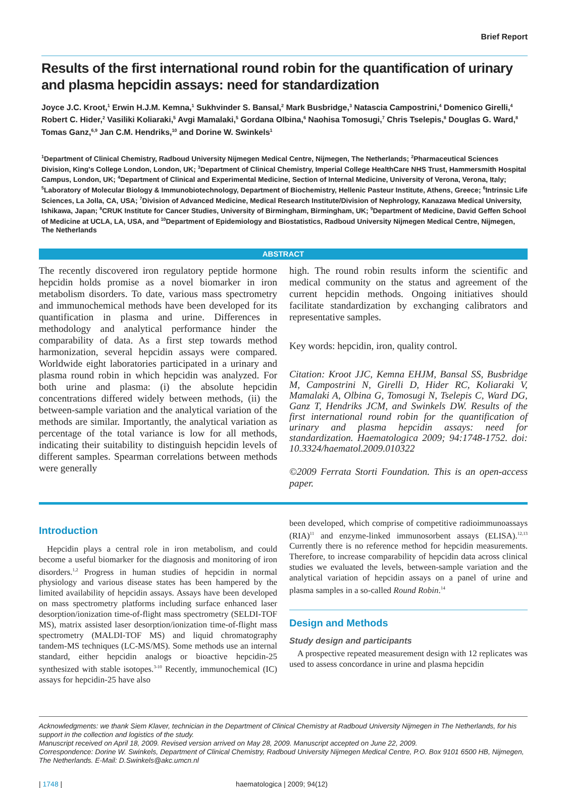Brief Report
Results of the first international round robin for the quantification of urinary and plasma hepcidin assays: need for standardization
Joyce J.C. Kroot,<sup>1</sup> Erwin H.J.M. Kemna,<sup>1</sup> Sukhvinder S. Bansal,<sup>2</sup> Mark Busbridge,<sup>3</sup> Natascia Campostrini,<sup>4</sup> Domenico Girelli,<sup>4</sup> Robert C. Hider,<sup>2</sup> Vasiliki Koliaraki,<sup>5</sup> Avgi Mamalaki,<sup>5</sup> Gordana Olbina,<sup>6</sup> Naohisa Tomosugi,<sup>7</sup> Chris Tselepis,<sup>8</sup> Douglas G. Ward,<sup>8</sup> Tomas Ganz,<sup>6,9</sup> Jan C.M. Hendriks,<sup>10</sup> and Dorine W. Swinkels<sup>1</sup>
<sup>1</sup> Department of Clinical Chemistry, Radboud University Nijmegen Medical Centre, Nijmegen, The Netherlands; <sup>2</sup>Pharmaceutical Sciences Division, King's College London, London, UK; <sup>3</sup>Department of Clinical Chemistry, Imperial College HealthCare NHS Trust, Hammersmith Hospital Campus, London, UK; <sup>4</sup>Department of Clinical and Experimental Medicine, Section of Internal Medicine, University of Verona, Verona, Italy; <sup>5</sup>Laboratory of Molecular Biology & Immunobiotechnology, Department of Biochemistry, Hellenic Pasteur Institute, Athens, Greece; <sup>6</sup>Intrinsic Life Sciences, La Jolla, CA, USA; <sup>7</sup>Division of Advanced Medicine, Medical Research Institute/Division of Nephrology, Kanazawa Medical University, Ishikawa, Japan; <sup>8</sup>CRUK Institute for Cancer Studies, University of Birmingham, Birmingham, UK; <sup>9</sup>Department of Medicine, David Geffen School of Medicine at UCLA, LA, USA, and <sup>10</sup>Department of Epidemiology and Biostatistics, Radboud University Nijmegen Medical Centre, Nijmegen, The Netherlands
ABSTRACT
The recently discovered iron regulatory peptide hormone hepcidin holds promise as a novel biomarker in iron metabolism disorders. To date, various mass spectrometry and immunochemical methods have been developed for its quantification in plasma and urine. Differences in methodology and analytical performance hinder the comparability of data. As a first step towards method harmonization, several hepcidin assays were compared. Worldwide eight laboratories participated in a urinary and plasma round robin in which hepcidin was analyzed. For both urine and plasma: (i) the absolute hepcidin concentrations differed widely between methods, (ii) the between-sample variation and the analytical variation of the methods are similar. Importantly, the analytical variation as percentage of the total variance is low for all methods, indicating their suitability to distinguish hepcidin levels of different samples. Spearman correlations between methods were generally
high. The round robin results inform the scientific and medical community on the status and agreement of the current hepcidin methods. Ongoing initiatives should facilitate standardization by exchanging calibrators and representative samples.
Key words: hepcidin, iron, quality control.
Citation: Kroot JJC, Kemna EHJM, Bansal SS, Busbridge M, Campostrini N, Girelli D, Hider RC, Koliaraki V, Mamalaki A, Olbina G, Tomosugi N, Tselepis C, Ward DG, Ganz T, Hendriks JCM, and Swinkels DW. Results of the first international round robin for the quantification of urinary and plasma hepcidin assays: need for standardization. Haematologica 2009; 94:1748-1752. doi: 10.3324/haematol.2009.010322
©2009 Ferrata Storti Foundation. This is an open-access paper.
Introduction
Hepcidin plays a central role in iron metabolism, and could become a useful biomarker for the diagnosis and monitoring of iron disorders.<sup>1,2</sup> Progress in human studies of hepcidin in normal physiology and various disease states has been hampered by the limited availability of hepcidin assays. Assays have been developed on mass spectrometry platforms including surface enhanced laser desorption/ionization time-of-flight mass spectrometry (SELDI-TOF MS), matrix assisted laser desorption/ionization time-of-flight mass spectrometry (MALDI-TOF MS) and liquid chromatography tandem-MS techniques (LC-MS/MS). Some methods use an internal standard, either hepcidin analogs or bioactive hepcidin-25 synthesized with stable isotopes.<sup>3-10</sup> Recently, immunochemical (IC) assays for hepcidin-25 have also
been developed, which comprise of competitive radioimmunoassays (RIA)<sup>11</sup> and enzyme-linked immunosorbent assays (ELISA).<sup>12,13</sup> Currently there is no reference method for hepcidin measurements. Therefore, to increase comparability of hepcidin data across clinical studies we evaluated the levels, between-sample variation and the analytical variation of hepcidin assays on a panel of urine and plasma samples in a so-called Round Robin.<sup>14</sup>
Design and Methods
Study design and participants
A prospective repeated measurement design with 12 replicates was used to assess concordance in urine and plasma hepcidin
Acknowledgments: we thank Siem Klaver, technician in the Department of Clinical Chemistry at Radboud University Nijmegen in The Netherlands, for his support in the collection and logistics of the study.
Manuscript received on April 18, 2009. Revised version arrived on May 28, 2009. Manuscript accepted on June 22, 2009.
Correspondence: Dorine W. Swinkels, Department of Clinical Chemistry, Radboud University Nijmegen Medical Centre, P.O. Box 9101 6500 HB, Nijmegen, The Netherlands. E-Mail: D.Swinkels@akc.umcn.nl
| 1748 | haematologica | 2009; 94(12)